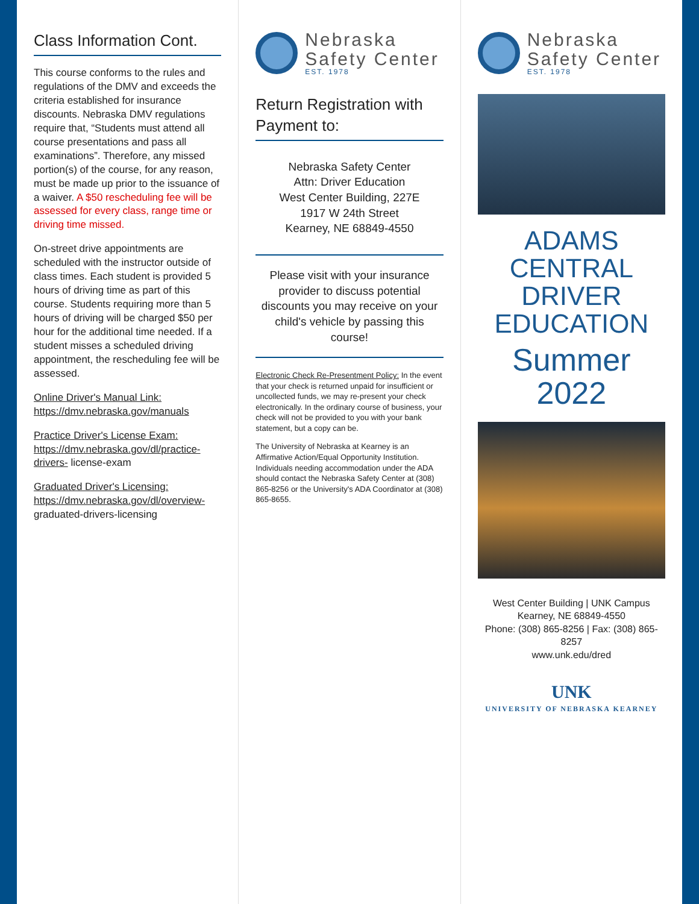Class Information Cont.
This course conforms to the rules and regulations of the DMV and exceeds the criteria established for insurance discounts. Nebraska DMV regulations require that, “Students must attend all course presentations and pass all examinations”. Therefore, any missed portion(s) of the course, for any reason, must be made up prior to the issuance of a waiver. A $50 rescheduling fee will be assessed for every class, range time or driving time missed.
On-street drive appointments are scheduled with the instructor outside of class times. Each student is provided 5 hours of driving time as part of this course. Students requiring more than 5 hours of driving will be charged $50 per hour for the additional time needed. If a student misses a scheduled driving appointment, the rescheduling fee will be assessed.
Online Driver's Manual Link:
https://dmv.nebraska.gov/manuals
Practice Driver's License Exam:
https://dmv.nebraska.gov/dl/practice-drivers- license-exam
Graduated Driver's Licensing:
https://dmv.nebraska.gov/dl/overview- graduated-drivers-licensing
Nebraska
Safety Center
EST. 1978
Return Registration with Payment to:
Nebraska Safety Center
Attn: Driver Education
West Center Building, 227E
1917 W 24th Street
Kearney, NE 68849-4550
Please visit with your insurance provider to discuss potential discounts you may receive on your child's vehicle by passing this course!
Electronic Check Re-Presentment Policy: In the event that your check is returned unpaid for insufficient or uncollected funds, we may re-present your check electronically. In the ordinary course of business, your check will not be provided to you with your bank statement, but a copy can be.
The University of Nebraska at Kearney is an Affirmative Action/Equal Opportunity Institution. Individuals needing accommodation under the ADA should contact the Nebraska Safety Center at (308) 865-8256 or the University's ADA Coordinator at (308) 865-8655.
Nebraska
Safety Center
EST. 1978
ADAMS CENTRAL
DRIVER EDUCATION
Summer 2022
West Center Building | UNK Campus
Kearney, NE 68849-4550
Phone: (308) 865-8256 | Fax: (308) 865-8257
www.unk.edu/dred
UNK
UNIVERSITY OF NEBRASKA KEARNEY